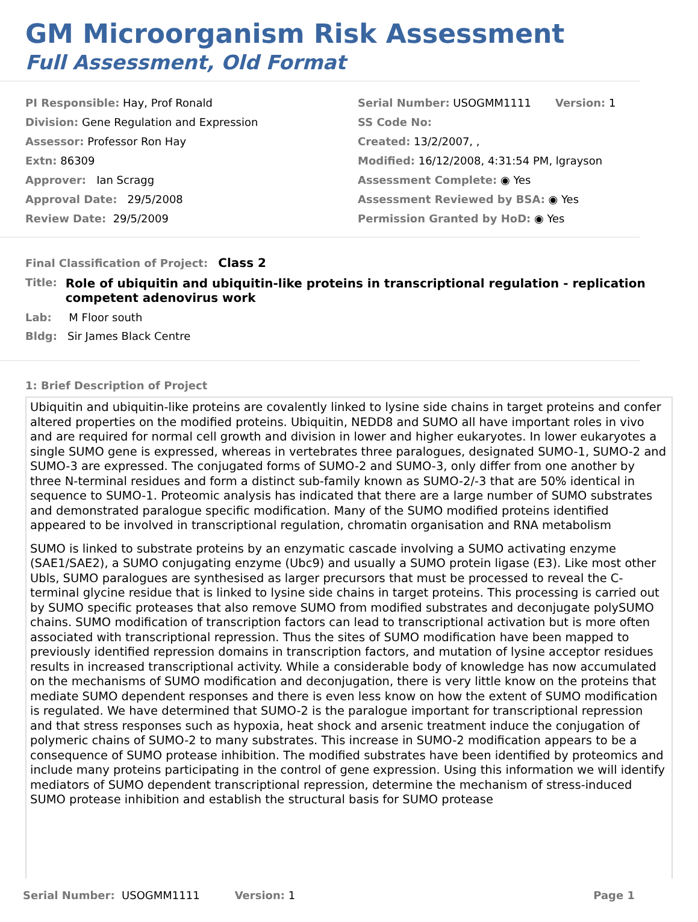GM Microorganism Risk Assessment
Full Assessment, Old Format
PI Responsible: Hay, Prof Ronald
Division: Gene Regulation and Expression
Assessor: Professor Ron Hay
Extn: 86309
Approver: Ian Scragg
Approval Date: 29/5/2008
Review Date: 29/5/2009
Serial Number: USOGMM1111 Version: 1
SS Code No:
Created: 13/2/2007, ,
Modified: 16/12/2008, 4:31:54 PM, lgrayson
Assessment Complete: ◉ Yes
Assessment Reviewed by BSA: ◉ Yes
Permission Granted by HoD: ◉ Yes
Final Classification of Project: Class 2
Title: Role of ubiquitin and ubiquitin-like proteins in transcriptional regulation - replication competent adenovirus work
Lab: M Floor south
Bldg: Sir James Black Centre
1: Brief Description of Project
Ubiquitin and ubiquitin-like proteins are covalently linked to lysine side chains in target proteins and confer altered properties on the modified proteins. Ubiquitin, NEDD8 and SUMO all have important roles in vivo and are required for normal cell growth and division in lower and higher eukaryotes. In lower eukaryotes a single SUMO gene is expressed, whereas in vertebrates three paralogues, designated SUMO-1, SUMO-2 and SUMO-3 are expressed. The conjugated forms of SUMO-2 and SUMO-3, only differ from one another by three N-terminal residues and form a distinct sub-family known as SUMO-2/-3 that are 50% identical in sequence to SUMO-1. Proteomic analysis has indicated that there are a large number of SUMO substrates and demonstrated paralogue specific modification. Many of the SUMO modified proteins identified appeared to be involved in transcriptional regulation, chromatin organisation and RNA metabolism
SUMO is linked to substrate proteins by an enzymatic cascade involving a SUMO activating enzyme (SAE1/SAE2), a SUMO conjugating enzyme (Ubc9) and usually a SUMO protein ligase (E3). Like most other Ubls, SUMO paralogues are synthesised as larger precursors that must be processed to reveal the C-terminal glycine residue that is linked to lysine side chains in target proteins. This processing is carried out by SUMO specific proteases that also remove SUMO from modified substrates and deconjugate polySUMO chains. SUMO modification of transcription factors can lead to transcriptional activation but is more often associated with transcriptional repression. Thus the sites of SUMO modification have been mapped to previously identified repression domains in transcription factors, and mutation of lysine acceptor residues results in increased transcriptional activity. While a considerable body of knowledge has now accumulated on the mechanisms of SUMO modification and deconjugation, there is very little know on the proteins that mediate SUMO dependent responses and there is even less know on how the extent of SUMO modification is regulated. We have determined that SUMO-2 is the paralogue important for transcriptional repression and that stress responses such as hypoxia, heat shock and arsenic treatment induce the conjugation of polymeric chains of SUMO-2 to many substrates. This increase in SUMO-2 modification appears to be a consequence of SUMO protease inhibition. The modified substrates have been identified by proteomics and include many proteins participating in the control of gene expression. Using this information we will identify mediators of SUMO dependent transcriptional repression, determine the mechanism of stress-induced SUMO protease inhibition and establish the structural basis for SUMO protease
Serial Number: USOGMM1111 Version: 1 Page 1